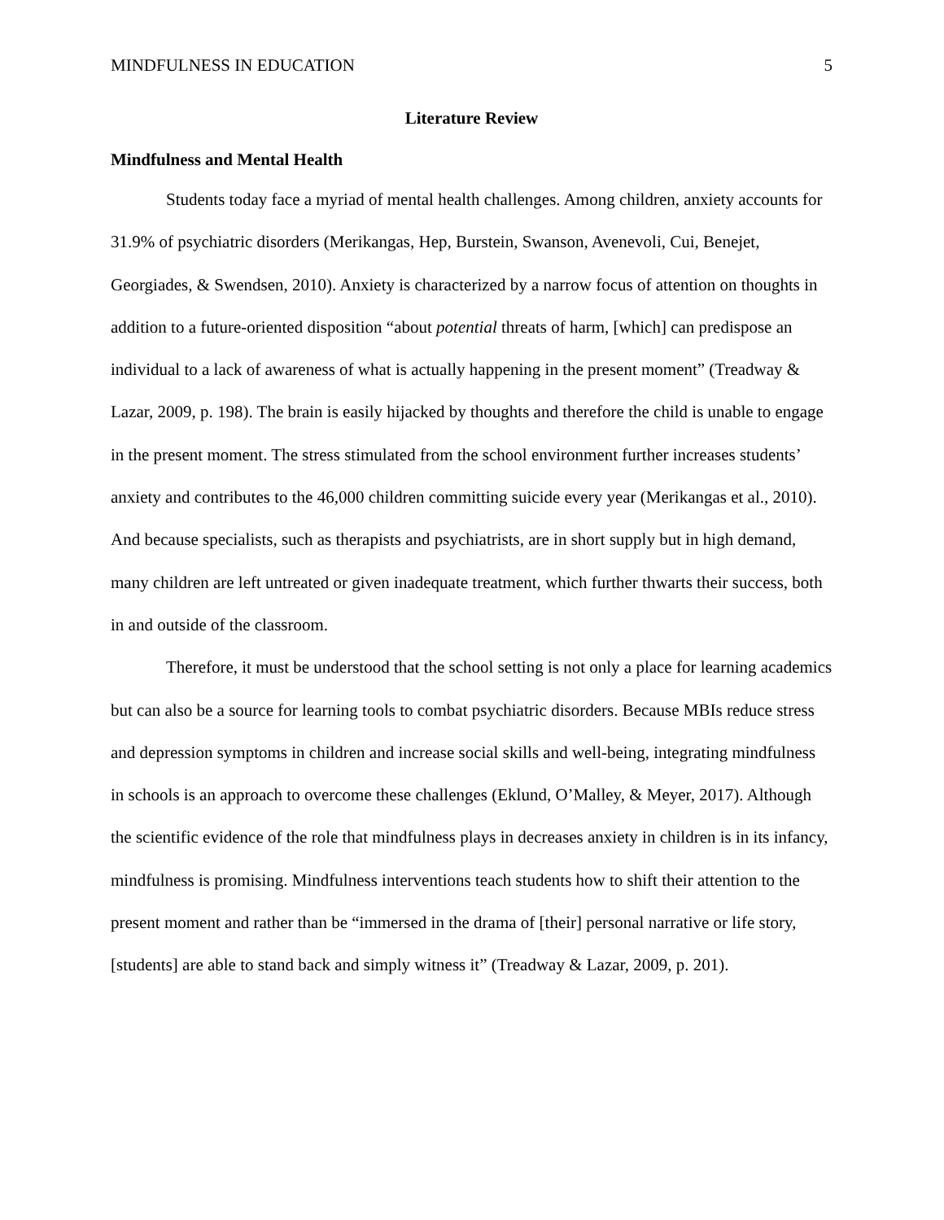MINDFULNESS IN EDUCATION 5
Literature Review
Mindfulness and Mental Health
Students today face a myriad of mental health challenges. Among children, anxiety accounts for 31.9% of psychiatric disorders (Merikangas, Hep, Burstein, Swanson, Avenevoli, Cui, Benejet, Georgiades, & Swendsen, 2010). Anxiety is characterized by a narrow focus of attention on thoughts in addition to a future-oriented disposition “about potential threats of harm, [which] can predispose an individual to a lack of awareness of what is actually happening in the present moment” (Treadway & Lazar, 2009, p. 198). The brain is easily hijacked by thoughts and therefore the child is unable to engage in the present moment. The stress stimulated from the school environment further increases students’ anxiety and contributes to the 46,000 children committing suicide every year (Merikangas et al., 2010). And because specialists, such as therapists and psychiatrists, are in short supply but in high demand, many children are left untreated or given inadequate treatment, which further thwarts their success, both in and outside of the classroom.
Therefore, it must be understood that the school setting is not only a place for learning academics but can also be a source for learning tools to combat psychiatric disorders. Because MBIs reduce stress and depression symptoms in children and increase social skills and well-being, integrating mindfulness in schools is an approach to overcome these challenges (Eklund, O’Malley, & Meyer, 2017). Although the scientific evidence of the role that mindfulness plays in decreases anxiety in children is in its infancy, mindfulness is promising. Mindfulness interventions teach students how to shift their attention to the present moment and rather than be “immersed in the drama of [their] personal narrative or life story, [students] are able to stand back and simply witness it” (Treadway & Lazar, 2009, p. 201).